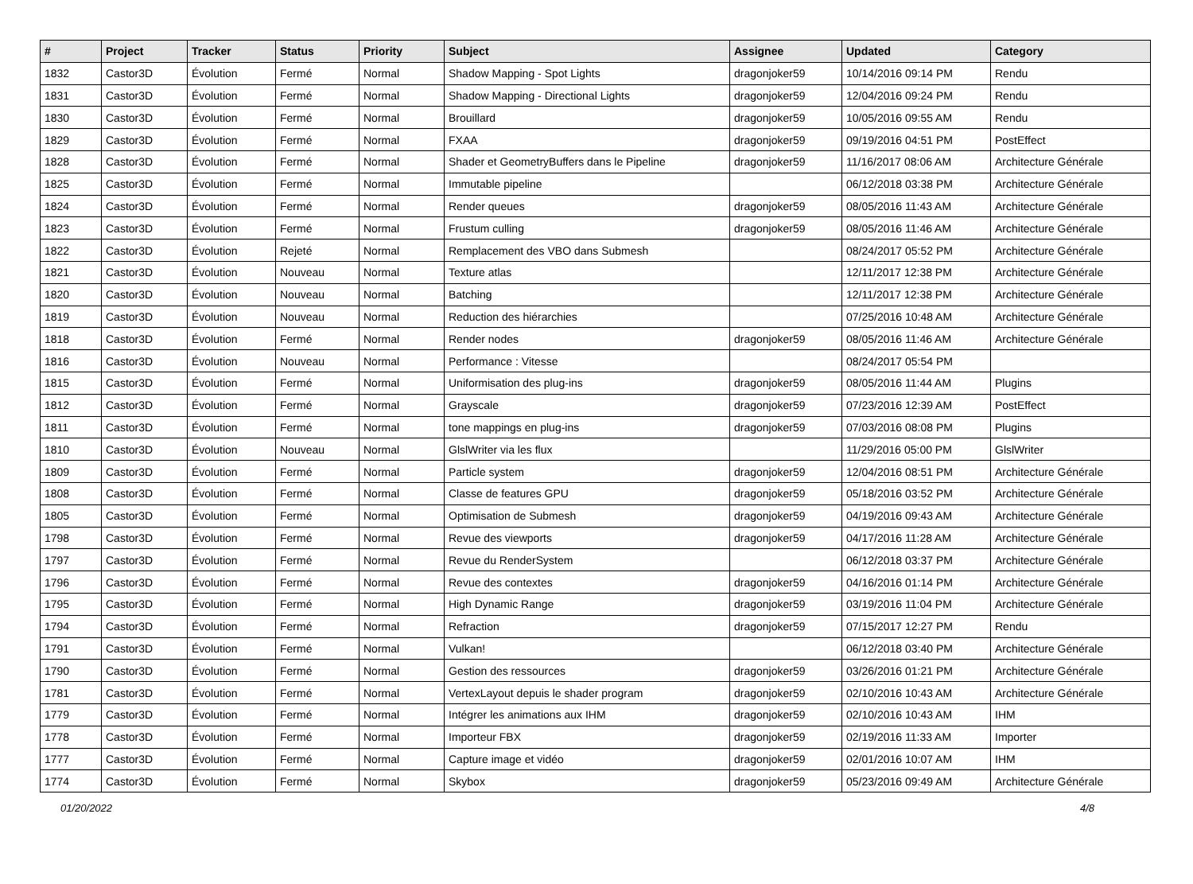| # | Project | Tracker | Status | Priority | Subject | Assignee | Updated | Category |
| --- | --- | --- | --- | --- | --- | --- | --- | --- |
| 1832 | Castor3D | Évolution | Fermé | Normal | Shadow Mapping - Spot Lights | dragonjoker59 | 10/14/2016 09:14 PM | Rendu |
| 1831 | Castor3D | Évolution | Fermé | Normal | Shadow Mapping - Directional Lights | dragonjoker59 | 12/04/2016 09:24 PM | Rendu |
| 1830 | Castor3D | Évolution | Fermé | Normal | Brouillard | dragonjoker59 | 10/05/2016 09:55 AM | Rendu |
| 1829 | Castor3D | Évolution | Fermé | Normal | FXAA | dragonjoker59 | 09/19/2016 04:51 PM | PostEffect |
| 1828 | Castor3D | Évolution | Fermé | Normal | Shader et GeometryBuffers dans le Pipeline | dragonjoker59 | 11/16/2017 08:06 AM | Architecture Générale |
| 1825 | Castor3D | Évolution | Fermé | Normal | Immutable pipeline | | 06/12/2018 03:38 PM | Architecture Générale |
| 1824 | Castor3D | Évolution | Fermé | Normal | Render queues | dragonjoker59 | 08/05/2016 11:43 AM | Architecture Générale |
| 1823 | Castor3D | Évolution | Fermé | Normal | Frustum culling | dragonjoker59 | 08/05/2016 11:46 AM | Architecture Générale |
| 1822 | Castor3D | Évolution | Rejeté | Normal | Remplacement des VBO dans Submesh | | 08/24/2017 05:52 PM | Architecture Générale |
| 1821 | Castor3D | Évolution | Nouveau | Normal | Texture atlas | | 12/11/2017 12:38 PM | Architecture Générale |
| 1820 | Castor3D | Évolution | Nouveau | Normal | Batching | | 12/11/2017 12:38 PM | Architecture Générale |
| 1819 | Castor3D | Évolution | Nouveau | Normal | Reduction des hiérarchies | | 07/25/2016 10:48 AM | Architecture Générale |
| 1818 | Castor3D | Évolution | Fermé | Normal | Render nodes | dragonjoker59 | 08/05/2016 11:46 AM | Architecture Générale |
| 1816 | Castor3D | Évolution | Nouveau | Normal | Performance : Vitesse | | 08/24/2017 05:54 PM | |
| 1815 | Castor3D | Évolution | Fermé | Normal | Uniformisation des plug-ins | dragonjoker59 | 08/05/2016 11:44 AM | Plugins |
| 1812 | Castor3D | Évolution | Fermé | Normal | Grayscale | dragonjoker59 | 07/23/2016 12:39 AM | PostEffect |
| 1811 | Castor3D | Évolution | Fermé | Normal | tone mappings en plug-ins | dragonjoker59 | 07/03/2016 08:08 PM | Plugins |
| 1810 | Castor3D | Évolution | Nouveau | Normal | GlslWriter via les flux | | 11/29/2016 05:00 PM | GlslWriter |
| 1809 | Castor3D | Évolution | Fermé | Normal | Particle system | dragonjoker59 | 12/04/2016 08:51 PM | Architecture Générale |
| 1808 | Castor3D | Évolution | Fermé | Normal | Classe de features GPU | dragonjoker59 | 05/18/2016 03:52 PM | Architecture Générale |
| 1805 | Castor3D | Évolution | Fermé | Normal | Optimisation de Submesh | dragonjoker59 | 04/19/2016 09:43 AM | Architecture Générale |
| 1798 | Castor3D | Évolution | Fermé | Normal | Revue des viewports | dragonjoker59 | 04/17/2016 11:28 AM | Architecture Générale |
| 1797 | Castor3D | Évolution | Fermé | Normal | Revue du RenderSystem | | 06/12/2018 03:37 PM | Architecture Générale |
| 1796 | Castor3D | Évolution | Fermé | Normal | Revue des contextes | dragonjoker59 | 04/16/2016 01:14 PM | Architecture Générale |
| 1795 | Castor3D | Évolution | Fermé | Normal | High Dynamic Range | dragonjoker59 | 03/19/2016 11:04 PM | Architecture Générale |
| 1794 | Castor3D | Évolution | Fermé | Normal | Refraction | dragonjoker59 | 07/15/2017 12:27 PM | Rendu |
| 1791 | Castor3D | Évolution | Fermé | Normal | Vulkan! | | 06/12/2018 03:40 PM | Architecture Générale |
| 1790 | Castor3D | Évolution | Fermé | Normal | Gestion des ressources | dragonjoker59 | 03/26/2016 01:21 PM | Architecture Générale |
| 1781 | Castor3D | Évolution | Fermé | Normal | VertexLayout depuis le shader program | dragonjoker59 | 02/10/2016 10:43 AM | Architecture Générale |
| 1779 | Castor3D | Évolution | Fermé | Normal | Intégrer les animations aux IHM | dragonjoker59 | 02/10/2016 10:43 AM | IHM |
| 1778 | Castor3D | Évolution | Fermé | Normal | Importeur FBX | dragonjoker59 | 02/19/2016 11:33 AM | Importer |
| 1777 | Castor3D | Évolution | Fermé | Normal | Capture image et vidéo | dragonjoker59 | 02/01/2016 10:07 AM | IHM |
| 1774 | Castor3D | Évolution | Fermé | Normal | Skybox | dragonjoker59 | 05/23/2016 09:49 AM | Architecture Générale |
01/20/2022 4/8